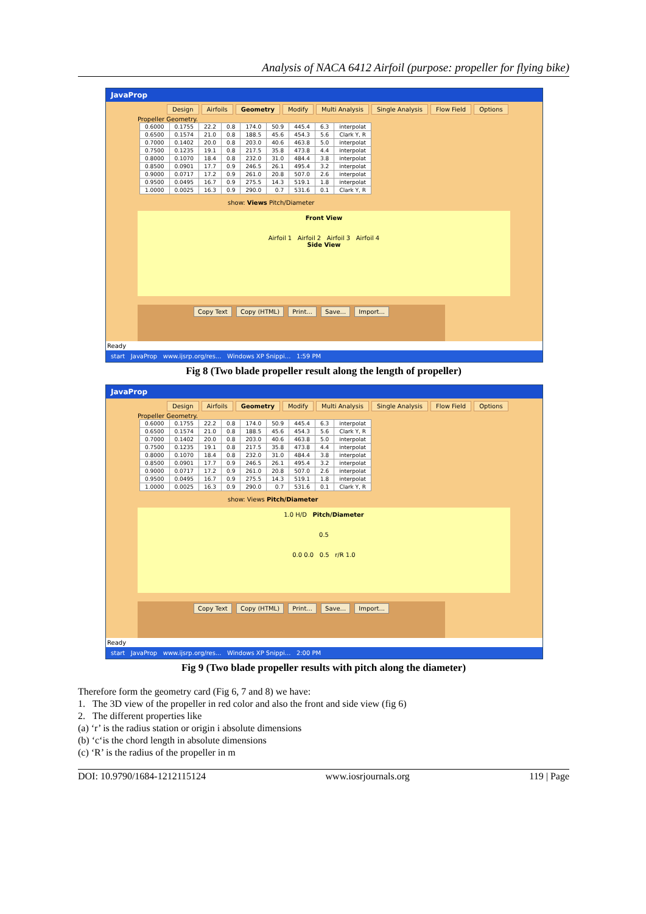Analysis of NACA 6412 Airfoil (purpose: propeller for flying bike)
JavaProp
Design Airfoils Geometry Modify Multi Analysis Single Analysis Flow Field Options
Propeller Geometry.
| 0.6000 | 0.1755 | 22.2 | 0.8 | 174.0 | 50.9 | 445.4 | 6.3 | interpolat |
| 0.6500 | 0.1574 | 21.0 | 0.8 | 188.5 | 45.6 | 454.3 | 5.6 | Clark Y, R |
| 0.7000 | 0.1402 | 20.0 | 0.8 | 203.0 | 40.6 | 463.8 | 5.0 | interpolat |
| 0.7500 | 0.1235 | 19.1 | 0.8 | 217.5 | 35.8 | 473.8 | 4.4 | interpolat |
| 0.8000 | 0.1070 | 18.4 | 0.8 | 232.0 | 31.0 | 484.4 | 3.8 | interpolat |
| 0.8500 | 0.0901 | 17.7 | 0.9 | 246.5 | 26.1 | 495.4 | 3.2 | interpolat |
| 0.9000 | 0.0717 | 17.2 | 0.9 | 261.0 | 20.8 | 507.0 | 2.6 | interpolat |
| 0.9500 | 0.0495 | 16.7 | 0.9 | 275.5 | 14.3 | 519.1 | 1.8 | interpolat |
| 1.0000 | 0.0025 | 16.3 | 0.9 | 290.0 | 0.7 | 531.6 | 0.1 | Clark Y, R |
show: Views Pitch/Diameter
Front View
Airfoil 1 Airfoil 2 Airfoil 3 Airfoil 4
Side View
Copy Text Copy (HTML) Print... Save... Import...
Ready
start JavaProp www.ijsrp.org/res... Windows XP Snippi... 1:59 PM
Fig 8 (Two blade propeller result along the length of propeller)
JavaProp
Design Airfoils Geometry Modify Multi Analysis Single Analysis Flow Field Options
Propeller Geometry.
| 0.6000 | 0.1755 | 22.2 | 0.8 | 174.0 | 50.9 | 445.4 | 6.3 | interpolat |
| 0.6500 | 0.1574 | 21.0 | 0.8 | 188.5 | 45.6 | 454.3 | 5.6 | Clark Y, R |
| 0.7000 | 0.1402 | 20.0 | 0.8 | 203.0 | 40.6 | 463.8 | 5.0 | interpolat |
| 0.7500 | 0.1235 | 19.1 | 0.8 | 217.5 | 35.8 | 473.8 | 4.4 | interpolat |
| 0.8000 | 0.1070 | 18.4 | 0.8 | 232.0 | 31.0 | 484.4 | 3.8 | interpolat |
| 0.8500 | 0.0901 | 17.7 | 0.9 | 246.5 | 26.1 | 495.4 | 3.2 | interpolat |
| 0.9000 | 0.0717 | 17.2 | 0.9 | 261.0 | 20.8 | 507.0 | 2.6 | interpolat |
| 0.9500 | 0.0495 | 16.7 | 0.9 | 275.5 | 14.3 | 519.1 | 1.8 | interpolat |
| 1.0000 | 0.0025 | 16.3 | 0.9 | 290.0 | 0.7 | 531.6 | 0.1 | Clark Y, R |
show: Views Pitch/Diameter
1.0 H/D Pitch/Diameter
0.5
0.0 0.0 0.5 r/R 1.0
Copy Text Copy (HTML) Print... Save... Import...
Ready
start JavaProp www.ijsrp.org/res... Windows XP Snippi... 2:00 PM
Fig 9 (Two blade propeller results with pitch along the diameter)
Therefore form the geometry card (Fig 6, 7 and 8) we have:
1. The 3D view of the propeller in red color and also the front and side view (fig 6)
2. The different properties like
(a) ‘r’ is the radius station or origin i absolute dimensions
(b) ‘c‘is the chord length in absolute dimensions
(c) ‘R’ is the radius of the propeller in m
DOI: 10.9790/1684-1212115124 www.iosrjournals.org 119 | Page